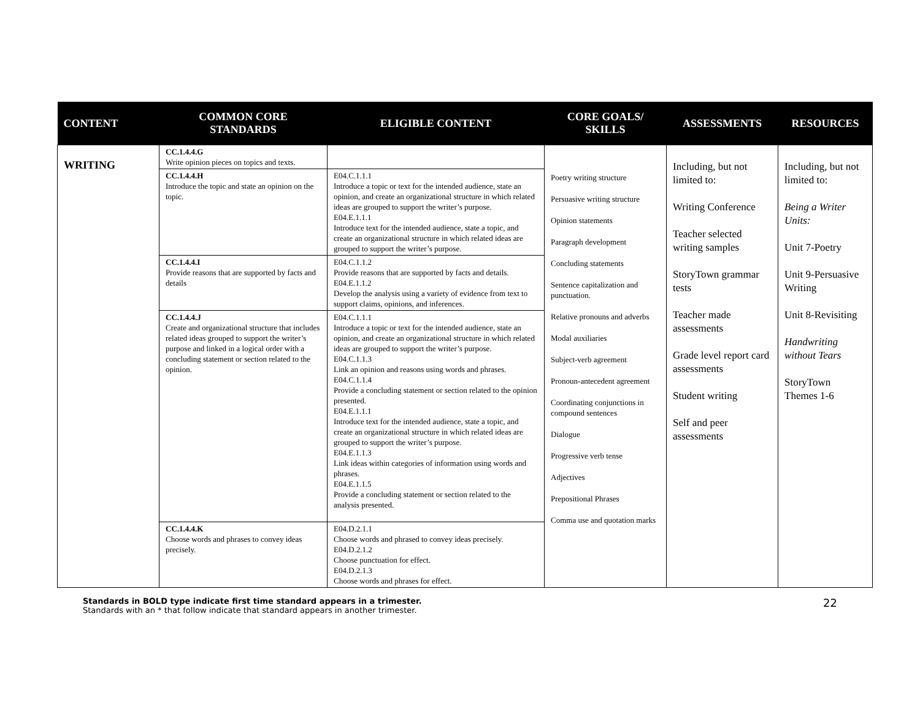| CONTENT | COMMON CORE STANDARDS | ELIGIBLE CONTENT | CORE GOALS/ SKILLS | ASSESSMENTS | RESOURCES |
| --- | --- | --- | --- | --- | --- |
| WRITING | CC.1.4.4.G Write opinion pieces on topics and texts. | | Poetry writing structure Persuasive writing structure Opinion statements Paragraph development Concluding statements Sentence capitalization and punctuation. Relative pronouns and adverbs Modal auxiliaries Subject-verb agreement Pronoun-antecedent agreement Coordinating conjunctions in compound sentences Dialogue Progressive verb tense Adjectives Prepositional Phrases Comma use and quotation marks | Including, but not limited to: Writing Conference Teacher selected writing samples StoryTown grammar tests Teacher made assessments Grade level report card assessments Student writing Self and peer assessments | Including, but not limited to: Being a Writer Units: Unit 7-Poetry Unit 9-Persuasive Writing Unit 8-Revisiting Handwriting without Tears StoryTown Themes 1-6 |
| | CC.1.4.4.H Introduce the topic and state an opinion on the topic. | E04.C.1.1.1 Introduce a topic or text for the intended audience, state an opinion, and create an organizational structure in which related ideas are grouped to support the writer’s purpose. E04.E.1.1.1 Introduce text for the intended audience, state a topic, and create an organizational structure in which related ideas are grouped to support the writer’s purpose. | | | |
| | CC.1.4.4.I Provide reasons that are supported by facts and details | E04.C.1.1.2 Provide reasons that are supported by facts and details. E04.E.1.1.2 Develop the analysis using a variety of evidence from text to support claims, opinions, and inferences. | | | |
| | CC.1.4.4.J Create and organizational structure that includes related ideas grouped to support the writer’s purpose and linked in a logical order with a concluding statement or section related to the opinion. | E04.C.1.1.1 Introduce a topic or text for the intended audience, state an opinion, and create an organizational structure in which related ideas are grouped to support the writer’s purpose. E04.C.1.1.3 Link an opinion and reasons using words and phrases. E04.C.1.1.4 Provide a concluding statement or section related to the opinion presented. E04.E.1.1.1 Introduce text for the intended audience, state a topic, and create an organizational structure in which related ideas are grouped to support the writer’s purpose. E04.E.1.1.3 Link ideas within categories of information using words and phrases. E04.E.1.1.5 Provide a concluding statement or section related to the analysis presented. | | | |
| | CC.1.4.4.K Choose words and phrases to convey ideas precisely. | E04.D.2.1.1 Choose words and phrased to convey ideas precisely. E04.D.2.1.2 Choose punctuation for effect. E04.D.2.1.3 Choose words and phrases for effect. | | | |
22 Standards in BOLD type indicate first time standard appears in a trimester.
Standards with an * that follow indicate that standard appears in another trimester.